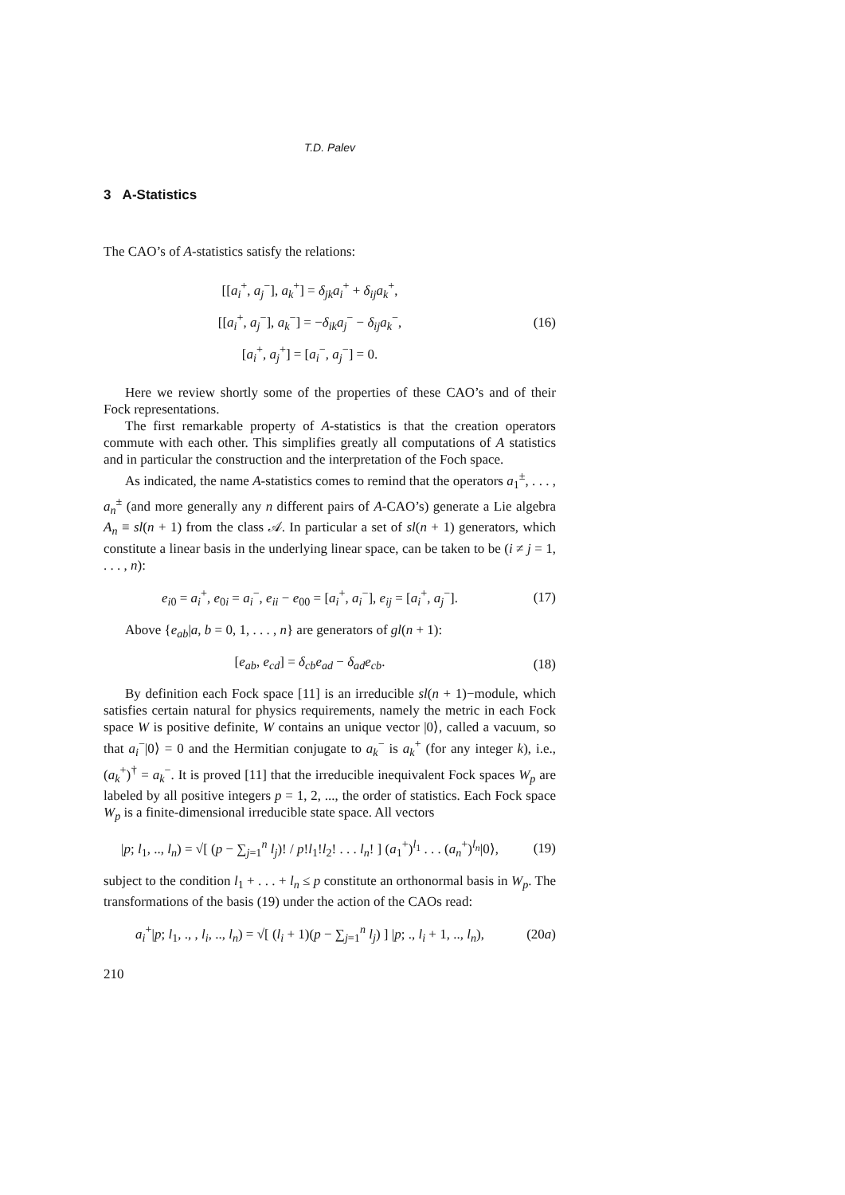T.D. Palev
3 A-Statistics
The CAO’s of A-statistics satisfy the relations:
[[a<sub>i</sub><sup>+</sup>, a<sub>j</sub><sup>−</sup>], a<sub>k</sub><sup>+</sup>] = δ<sub>jk</sub>a<sub>i</sub><sup>+</sup> + δ<sub>ij</sub>a<sub>k</sub><sup>+</sup>,
[[a<sub>i</sub><sup>+</sup>, a<sub>j</sub><sup>−</sup>], a<sub>k</sub><sup>−</sup>] = −δ<sub>ik</sub>a<sub>j</sub><sup>−</sup> − δ<sub>ij</sub>a<sub>k</sub><sup>−</sup>,
[a<sub>i</sub><sup>+</sup>, a<sub>j</sub><sup>+</sup>] = [a<sub>i</sub><sup>−</sup>, a<sub>j</sub><sup>−</sup>] = 0.
(16)
Here we review shortly some of the properties of these CAO’s and of their Fock representations.
The first remarkable property of A-statistics is that the creation operators commute with each other. This simplifies greatly all computations of A statistics and in particular the construction and the interpretation of the Foch space.
As indicated, the name A-statistics comes to remind that the operators a<sub>1</sub><sup>±</sup>, . . . , a<sub>n</sub><sup>±</sup> (and more generally any n different pairs of A-CAO’s) generate a Lie algebra A<sub>n</sub> ≡ sl(n + 1) from the class 𝒜. In particular a set of sl(n + 1) generators, which constitute a linear basis in the underlying linear space, can be taken to be (i ≠ j = 1, . . . , n):
e<sub>i0</sub> = a<sub>i</sub><sup>+</sup>, e<sub>0i</sub> = a<sub>i</sub><sup>−</sup>, e<sub>ii</sub> − e<sub>00</sub> = [a<sub>i</sub><sup>+</sup>, a<sub>i</sub><sup>−</sup>], e<sub>ij</sub> = [a<sub>i</sub><sup>+</sup>, a<sub>j</sub><sup>−</sup>].
(17)
Above {e<sub>ab</sub>|a, b = 0, 1, . . . , n} are generators of gl(n + 1):
[e<sub>ab</sub>, e<sub>cd</sub>] = δ<sub>cb</sub>e<sub>ad</sub> − δ<sub>ad</sub>e<sub>cb</sub>. (18)
By definition each Fock space [11] is an irreducible sl(n + 1)−module, which satisfies certain natural for physics requirements, namely the metric in each Fock space W is positive definite, W contains an unique vector |0⟩, called a vacuum, so that a<sub>i</sub><sup>−</sup>|0⟩ = 0 and the Hermitian conjugate to a<sub>k</sub><sup>−</sup> is a<sub>k</sub><sup>+</sup> (for any integer k), i.e., (a<sub>k</sub><sup>+</sup>)<sup>†</sup> = a<sub>k</sub><sup>−</sup>. It is proved [11] that the irreducible inequivalent Fock spaces W<sub>p</sub> are labeled by all positive integers p = 1, 2, ..., the order of statistics. Each Fock space W<sub>p</sub> is a finite-dimensional irreducible state space. All vectors
|p; l<sub>1</sub>, .., l<sub>n</sub>) = √[ (p − ∑<sub>j=1</sub><sup>n</sup> l<sub>j</sub>)! / p!l<sub>1</sub>!l<sub>2</sub>! . . . l<sub>n</sub>! ] (a<sub>1</sub><sup>+</sup>)<sup>l<sub>1</sub></sup> . . . (a<sub>n</sub><sup>+</sup>)<sup>l<sub>n</sub></sup>|0⟩,
(19)
subject to the condition l<sub>1</sub> + . . . + l<sub>n</sub> ≤ p constitute an orthonormal basis in W<sub>p</sub>. The transformations of the basis (19) under the action of the CAOs read:
a<sub>i</sub><sup>+</sup>|p; l<sub>1</sub>, ., , l<sub>i</sub>, .., l<sub>n</sub>) = √[ (l<sub>i</sub> + 1)(p − ∑<sub>j=1</sub><sup>n</sup> l<sub>j</sub>) ] |p; ., l<sub>i</sub> + 1, .., l<sub>n</sub>),
(20a)
210